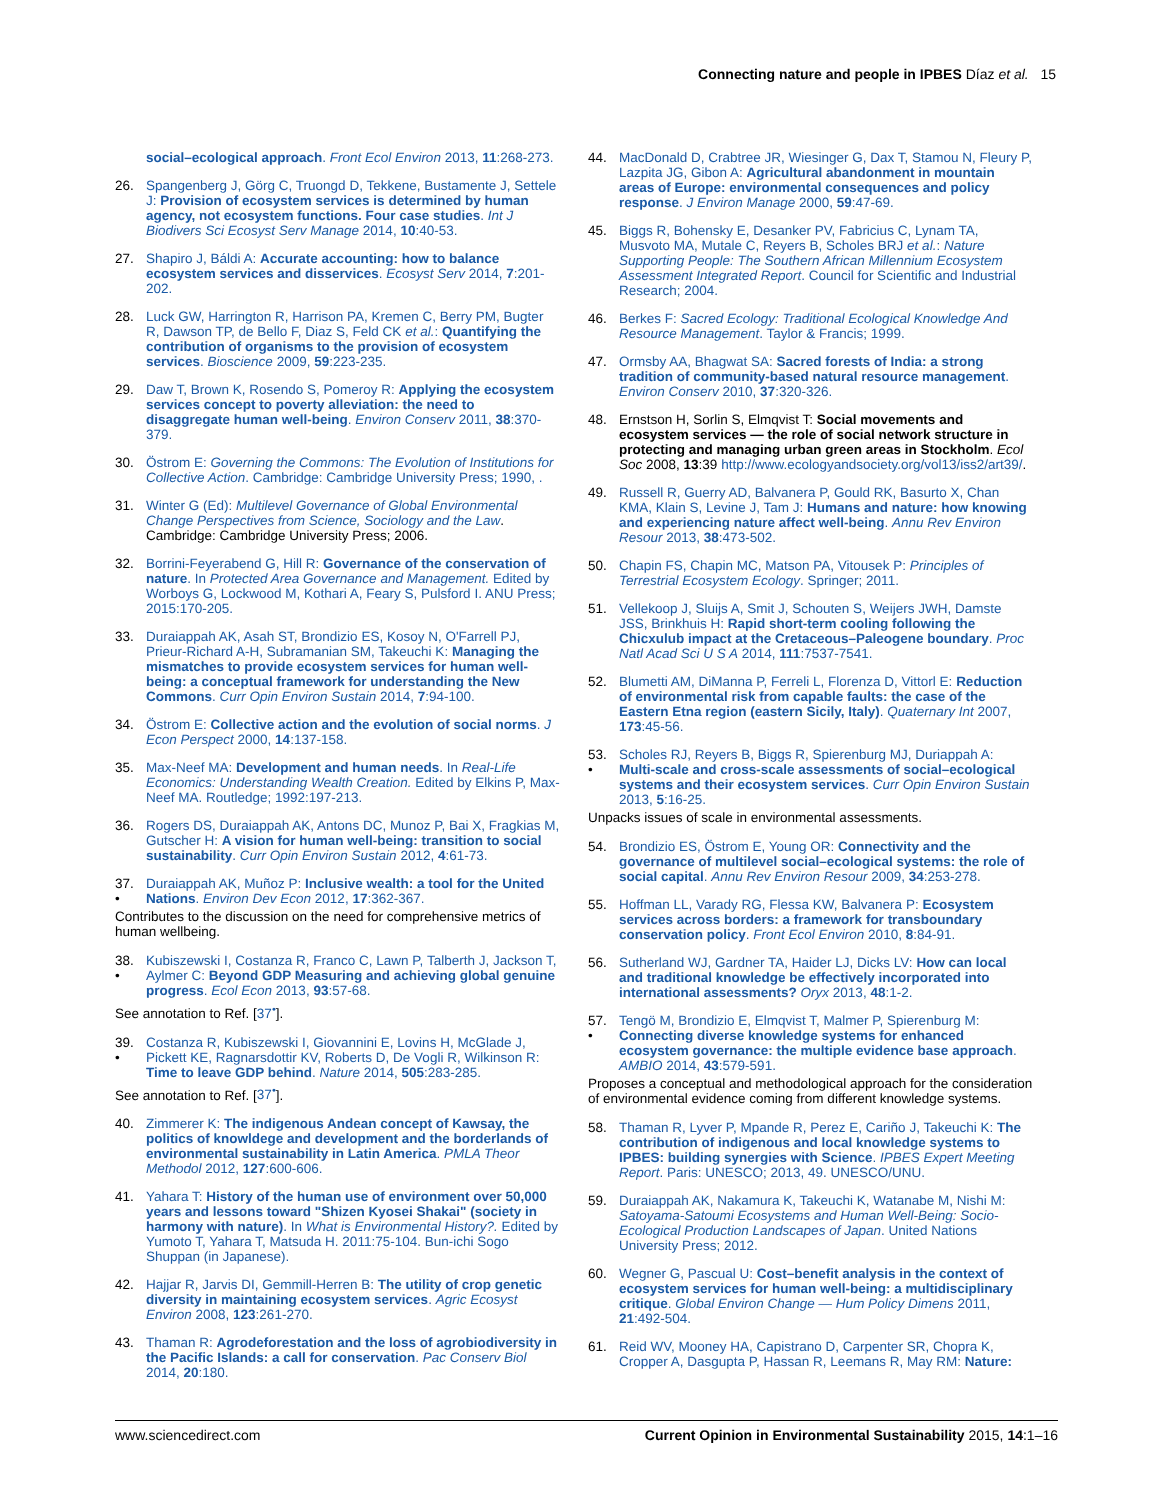Connecting nature and people in IPBES Díaz et al. 15
social–ecological approach. Front Ecol Environ 2013, 11:268-273.
26. Spangenberg J, Görg C, Truongd D, Tekkene, Bustamente J, Settele J: Provision of ecosystem services is determined by human agency, not ecosystem functions. Four case studies. Int J Biodivers Sci Ecosyst Serv Manage 2014, 10:40-53.
27. Shapiro J, Báldi A: Accurate accounting: how to balance ecosystem services and disservices. Ecosyst Serv 2014, 7:201-202.
28. Luck GW, Harrington R, Harrison PA, Kremen C, Berry PM, Bugter R, Dawson TP, de Bello F, Diaz S, Feld CK et al.: Quantifying the contribution of organisms to the provision of ecosystem services. Bioscience 2009, 59:223-235.
29. Daw T, Brown K, Rosendo S, Pomeroy R: Applying the ecosystem services concept to poverty alleviation: the need to disaggregate human well-being. Environ Conserv 2011, 38:370-379.
30. Östrom E: Governing the Commons: The Evolution of Institutions for Collective Action. Cambridge: Cambridge University Press; 1990, .
31. Winter G (Ed): Multilevel Governance of Global Environmental Change Perspectives from Science, Sociology and the Law. Cambridge: Cambridge University Press; 2006.
32. Borrini-Feyerabend G, Hill R: Governance of the conservation of nature. In Protected Area Governance and Management. Edited by Worboys G, Lockwood M, Kothari A, Feary S, Pulsford I. ANU Press; 2015:170-205.
33. Duraiappah AK, Asah ST, Brondizio ES, Kosoy N, O'Farrell PJ, Prieur-Richard A-H, Subramanian SM, Takeuchi K: Managing the mismatches to provide ecosystem services for human well-being: a conceptual framework for understanding the New Commons. Curr Opin Environ Sustain 2014, 7:94-100.
34. Östrom E: Collective action and the evolution of social norms. J Econ Perspect 2000, 14:137-158.
35. Max-Neef MA: Development and human needs. In Real-Life Economics: Understanding Wealth Creation. Edited by Elkins P, Max-Neef MA. Routledge; 1992:197-213.
36. Rogers DS, Duraiappah AK, Antons DC, Munoz P, Bai X, Fragkias M, Gutscher H: A vision for human well-being: transition to social sustainability. Curr Opin Environ Sustain 2012, 4:61-73.
37.
• Duraiappah AK, Muñoz P: Inclusive wealth: a tool for the United Nations. Environ Dev Econ 2012, 17:362-367.
Contributes to the discussion on the need for comprehensive metrics of human wellbeing.
38.
• Kubiszewski I, Costanza R, Franco C, Lawn P, Talberth J, Jackson T, Aylmer C: Beyond GDP Measuring and achieving global genuine progress. Ecol Econ 2013, 93:57-68.
See annotation to Ref. [37<sup>•</sup>].
39.
• Costanza R, Kubiszewski I, Giovannini E, Lovins H, McGlade J, Pickett KE, Ragnarsdottir KV, Roberts D, De Vogli R, Wilkinson R: Time to leave GDP behind. Nature 2014, 505:283-285.
See annotation to Ref. [37<sup>•</sup>].
40. Zimmerer K: The indigenous Andean concept of Kawsay, the politics of knowldege and development and the borderlands of environmental sustainability in Latin America. PMLA Theor Methodol 2012, 127:600-606.
41. Yahara T: History of the human use of environment over 50,000 years and lessons toward "Shizen Kyosei Shakai" (society in harmony with nature). In What is Environmental History?. Edited by Yumoto T, Yahara T, Matsuda H. 2011:75-104. Bun-ichi Sogo Shuppan (in Japanese).
42. Hajjar R, Jarvis DI, Gemmill-Herren B: The utility of crop genetic diversity in maintaining ecosystem services. Agric Ecosyst Environ 2008, 123:261-270.
43. Thaman R: Agrodeforestation and the loss of agrobiodiversity in the Pacific Islands: a call for conservation. Pac Conserv Biol 2014, 20:180.
44. MacDonald D, Crabtree JR, Wiesinger G, Dax T, Stamou N, Fleury P, Lazpita JG, Gibon A: Agricultural abandonment in mountain areas of Europe: environmental consequences and policy response. J Environ Manage 2000, 59:47-69.
45. Biggs R, Bohensky E, Desanker PV, Fabricius C, Lynam TA, Musvoto MA, Mutale C, Reyers B, Scholes BRJ et al.: Nature Supporting People: The Southern African Millennium Ecosystem Assessment Integrated Report. Council for Scientific and Industrial Research; 2004.
46. Berkes F: Sacred Ecology: Traditional Ecological Knowledge And Resource Management. Taylor & Francis; 1999.
47. Ormsby AA, Bhagwat SA: Sacred forests of India: a strong tradition of community-based natural resource management. Environ Conserv 2010, 37:320-326.
48. Ernstson H, Sorlin S, Elmqvist T: Social movements and ecosystem services — the role of social network structure in protecting and managing urban green areas in Stockholm. Ecol Soc 2008, 13:39 http://www.ecologyandsociety.org/vol13/iss2/art39/.
49. Russell R, Guerry AD, Balvanera P, Gould RK, Basurto X, Chan KMA, Klain S, Levine J, Tam J: Humans and nature: how knowing and experiencing nature affect well-being. Annu Rev Environ Resour 2013, 38:473-502.
50. Chapin FS, Chapin MC, Matson PA, Vitousek P: Principles of Terrestrial Ecosystem Ecology. Springer; 2011.
51. Vellekoop J, Sluijs A, Smit J, Schouten S, Weijers JWH, Damste JSS, Brinkhuis H: Rapid short-term cooling following the Chicxulub impact at the Cretaceous–Paleogene boundary. Proc Natl Acad Sci U S A 2014, 111:7537-7541.
52. Blumetti AM, DiManna P, Ferreli L, Florenza D, Vittorl E: Reduction of environmental risk from capable faults: the case of the Eastern Etna region (eastern Sicily, Italy). Quaternary Int 2007, 173:45-56.
53.
• Scholes RJ, Reyers B, Biggs R, Spierenburg MJ, Duriappah A: Multi-scale and cross-scale assessments of social–ecological systems and their ecosystem services. Curr Opin Environ Sustain 2013, 5:16-25.
Unpacks issues of scale in environmental assessments.
54. Brondizio ES, Östrom E, Young OR: Connectivity and the governance of multilevel social–ecological systems: the role of social capital. Annu Rev Environ Resour 2009, 34:253-278.
55. Hoffman LL, Varady RG, Flessa KW, Balvanera P: Ecosystem services across borders: a framework for transboundary conservation policy. Front Ecol Environ 2010, 8:84-91.
56. Sutherland WJ, Gardner TA, Haider LJ, Dicks LV: How can local and traditional knowledge be effectively incorporated into international assessments? Oryx 2013, 48:1-2.
57.
• Tengö M, Brondizio E, Elmqvist T, Malmer P, Spierenburg M: Connecting diverse knowledge systems for enhanced ecosystem governance: the multiple evidence base approach. AMBIO 2014, 43:579-591.
Proposes a conceptual and methodological approach for the consideration of environmental evidence coming from different knowledge systems.
58. Thaman R, Lyver P, Mpande R, Perez E, Cariño J, Takeuchi K: The contribution of indigenous and local knowledge systems to IPBES: building synergies with Science. IPBES Expert Meeting Report. Paris: UNESCO; 2013, 49. UNESCO/UNU.
59. Duraiappah AK, Nakamura K, Takeuchi K, Watanabe M, Nishi M: Satoyama-Satoumi Ecosystems and Human Well-Being: Socio-Ecological Production Landscapes of Japan. United Nations University Press; 2012.
60. Wegner G, Pascual U: Cost–benefit analysis in the context of ecosystem services for human well-being: a multidisciplinary critique. Global Environ Change — Hum Policy Dimens 2011, 21:492-504.
61. Reid WV, Mooney HA, Capistrano D, Carpenter SR, Chopra K, Cropper A, Dasgupta P, Hassan R, Leemans R, May RM: Nature:
www.sciencedirect.com Current Opinion in Environmental Sustainability 2015, 14:1–16